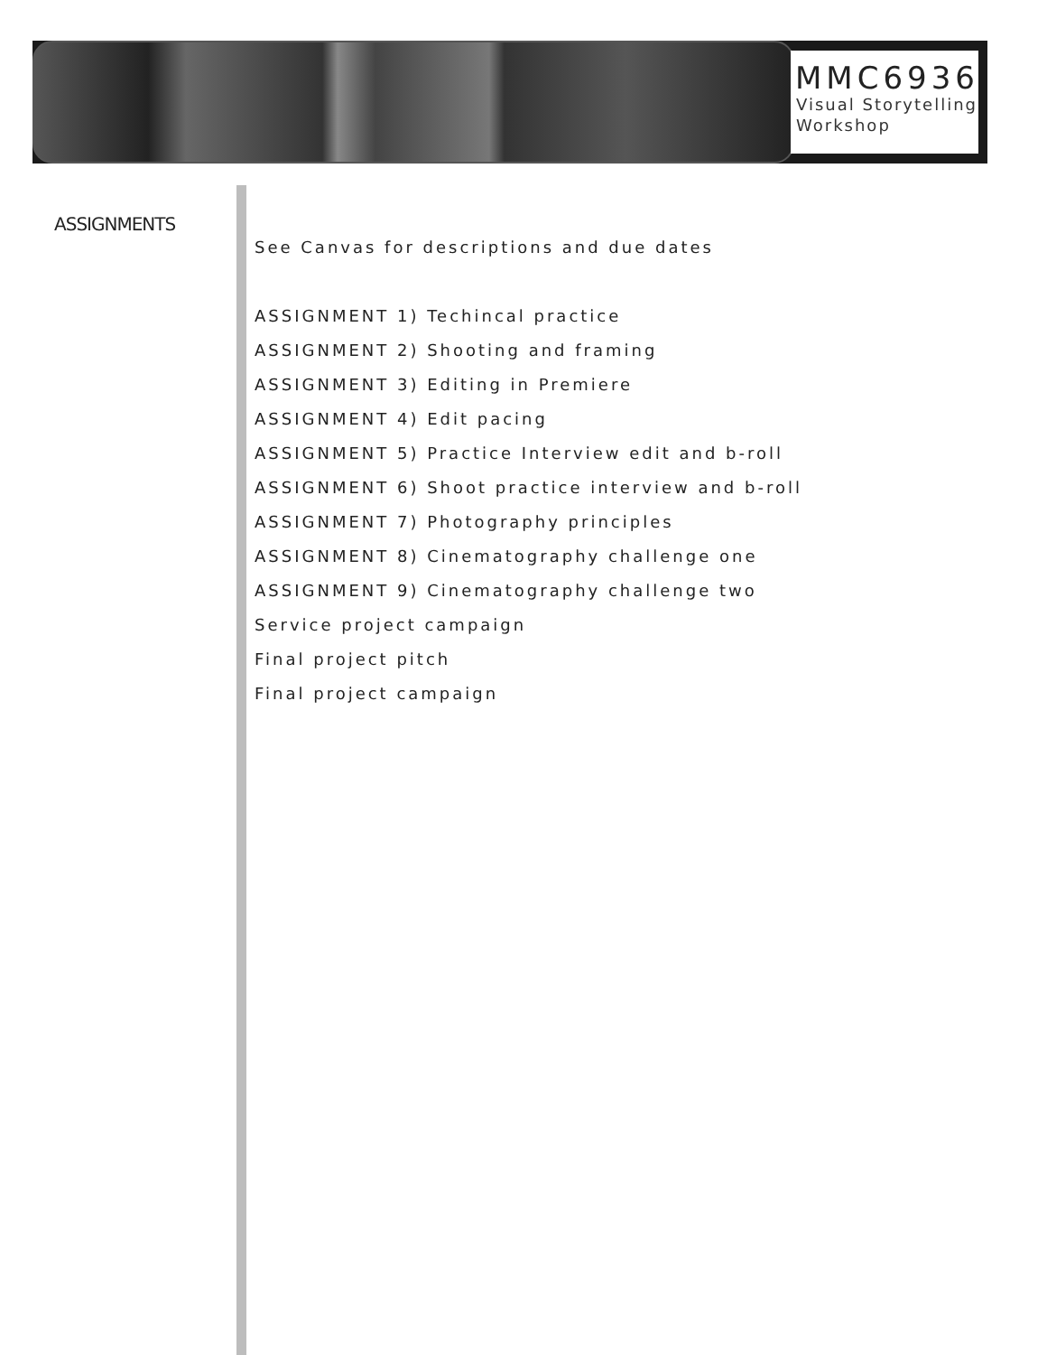MMC6936
Visual Storytelling
Workshop
ASSIGNMENTS
See Canvas for descriptions and due dates
ASSIGNMENT 1) Techincal practice
ASSIGNMENT 2) Shooting and framing
ASSIGNMENT 3) Editing in Premiere
ASSIGNMENT 4) Edit pacing
ASSIGNMENT 5) Practice Interview edit and b-roll
ASSIGNMENT 6) Shoot practice interview and b-roll
ASSIGNMENT 7) Photography principles
ASSIGNMENT 8) Cinematography challenge one
ASSIGNMENT 9) Cinematography challenge two
Service project campaign
Final project pitch
Final project campaign